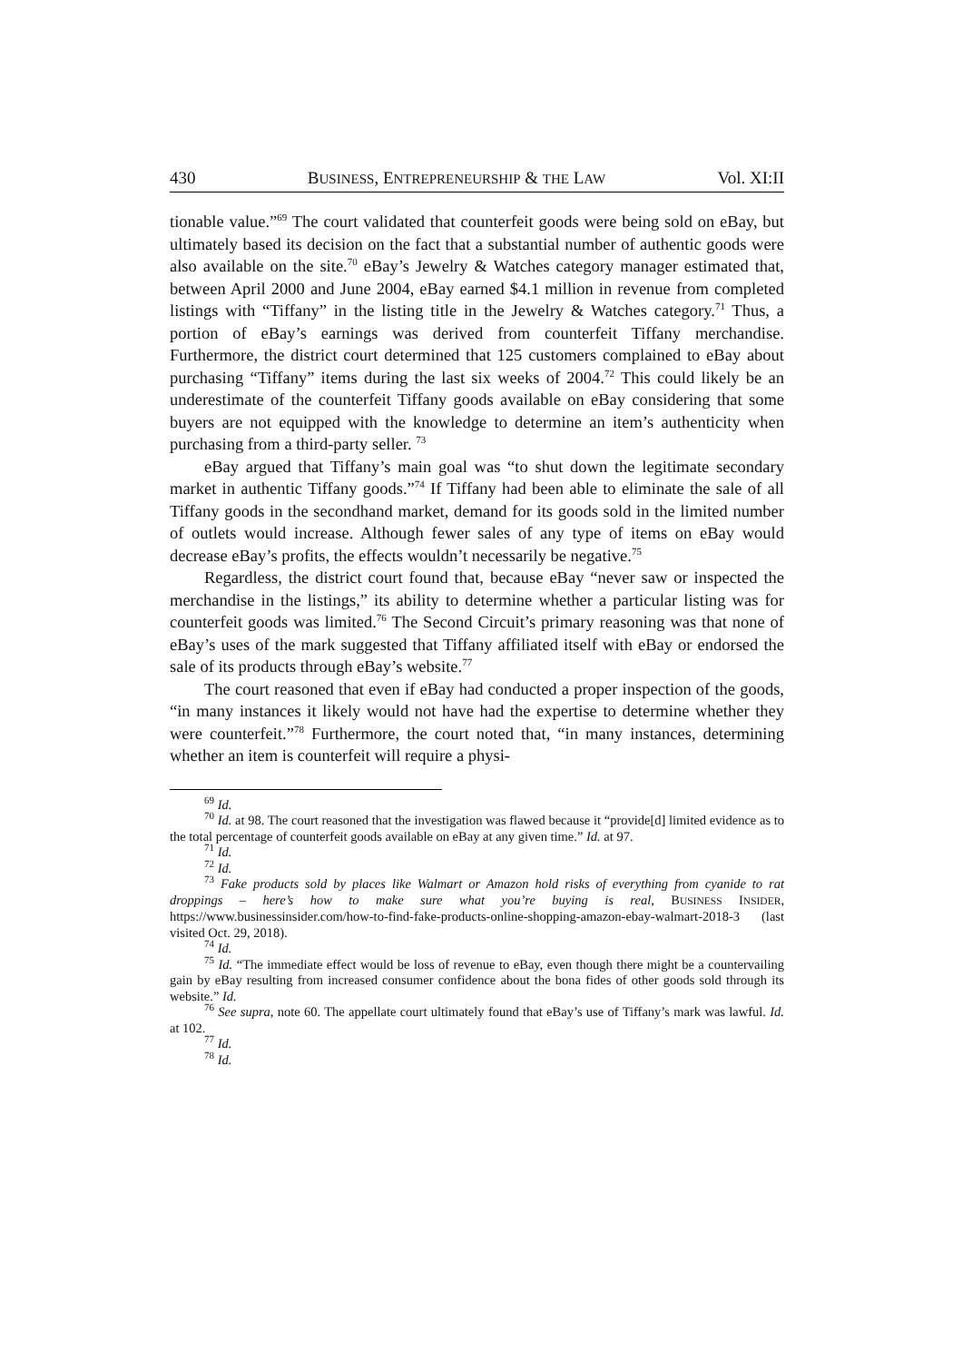430 BUSINESS, ENTREPRENEURSHIP & THE LAW Vol. XI:II
tionable value.”<sup>69</sup> The court validated that counterfeit goods were being sold on eBay, but ultimately based its decision on the fact that a substantial number of authentic goods were also available on the site.<sup>70</sup> eBay’s Jewelry & Watches category manager estimated that, between April 2000 and June 2004, eBay earned $4.1 million in revenue from completed listings with “Tiffany” in the listing title in the Jewelry & Watches category.<sup>71</sup> Thus, a portion of eBay’s earnings was derived from counterfeit Tiffany merchandise. Furthermore, the district court determined that 125 customers complained to eBay about purchasing “Tiffany” items during the last six weeks of 2004.<sup>72</sup> This could likely be an underestimate of the counterfeit Tiffany goods available on eBay considering that some buyers are not equipped with the knowledge to determine an item’s authenticity when purchasing from a third-party seller. <sup>73</sup>
eBay argued that Tiffany’s main goal was “to shut down the legitimate secondary market in authentic Tiffany goods.”<sup>74</sup> If Tiffany had been able to eliminate the sale of all Tiffany goods in the secondhand market, demand for its goods sold in the limited number of outlets would increase. Although fewer sales of any type of items on eBay would decrease eBay’s profits, the effects wouldn’t necessarily be negative.<sup>75</sup>
Regardless, the district court found that, because eBay “never saw or inspected the merchandise in the listings,” its ability to determine whether a particular listing was for counterfeit goods was limited.<sup>76</sup> The Second Circuit’s primary reasoning was that none of eBay’s uses of the mark suggested that Tiffany affiliated itself with eBay or endorsed the sale of its products through eBay’s website.<sup>77</sup>
The court reasoned that even if eBay had conducted a proper inspection of the goods, “in many instances it likely would not have had the expertise to determine whether they were counterfeit.”<sup>78</sup> Furthermore, the court noted that, “in many instances, determining whether an item is counterfeit will require a physi-
<sup>69</sup> Id.
<sup>70</sup> Id. at 98. The court reasoned that the investigation was flawed because it “provide[d] limited evidence as to the total percentage of counterfeit goods available on eBay at any given time.” Id. at 97.
<sup>71</sup> Id.
<sup>72</sup> Id.
<sup>73</sup> Fake products sold by places like Walmart or Amazon hold risks of everything from cyanide to rat droppings – here’s how to make sure what you’re buying is real, BUSINESS INSIDER, https://www.businessinsider.com/how-to-find-fake-products-online-shopping-amazon-ebay-walmart-2018-3 (last visited Oct. 29, 2018).
<sup>74</sup> Id.
<sup>75</sup> Id. “The immediate effect would be loss of revenue to eBay, even though there might be a countervailing gain by eBay resulting from increased consumer confidence about the bona fides of other goods sold through its website.” Id.
<sup>76</sup> See supra, note 60. The appellate court ultimately found that eBay’s use of Tiffany’s mark was lawful. Id. at 102.
<sup>77</sup> Id.
<sup>78</sup> Id.